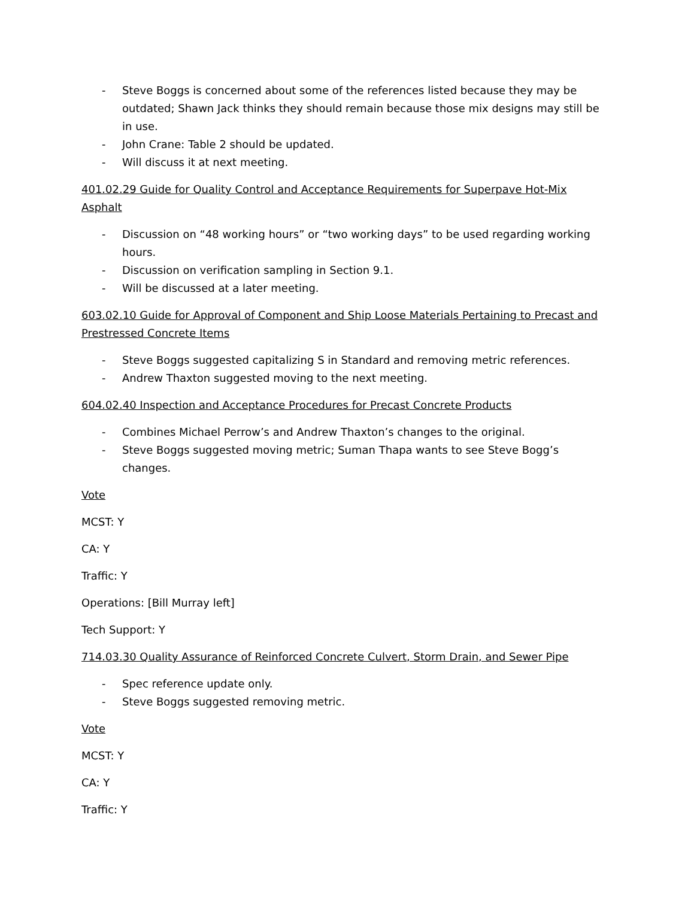- Steve Boggs is concerned about some of the references listed because they may be outdated; Shawn Jack thinks they should remain because those mix designs may still be in use.
- John Crane: Table 2 should be updated.
- Will discuss it at next meeting.
401.02.29 Guide for Quality Control and Acceptance Requirements for Superpave Hot-Mix Asphalt
- Discussion on “48 working hours” or “two working days” to be used regarding working hours.
- Discussion on verification sampling in Section 9.1.
- Will be discussed at a later meeting.
603.02.10 Guide for Approval of Component and Ship Loose Materials Pertaining to Precast and Prestressed Concrete Items
- Steve Boggs suggested capitalizing S in Standard and removing metric references.
- Andrew Thaxton suggested moving to the next meeting.
604.02.40 Inspection and Acceptance Procedures for Precast Concrete Products
- Combines Michael Perrow’s and Andrew Thaxton’s changes to the original.
- Steve Boggs suggested moving metric; Suman Thapa wants to see Steve Bogg’s changes.
Vote
MCST: Y
CA: Y
Traffic: Y
Operations: [Bill Murray left]
Tech Support: Y
714.03.30 Quality Assurance of Reinforced Concrete Culvert, Storm Drain, and Sewer Pipe
- Spec reference update only.
- Steve Boggs suggested removing metric.
Vote
MCST: Y
CA: Y
Traffic: Y